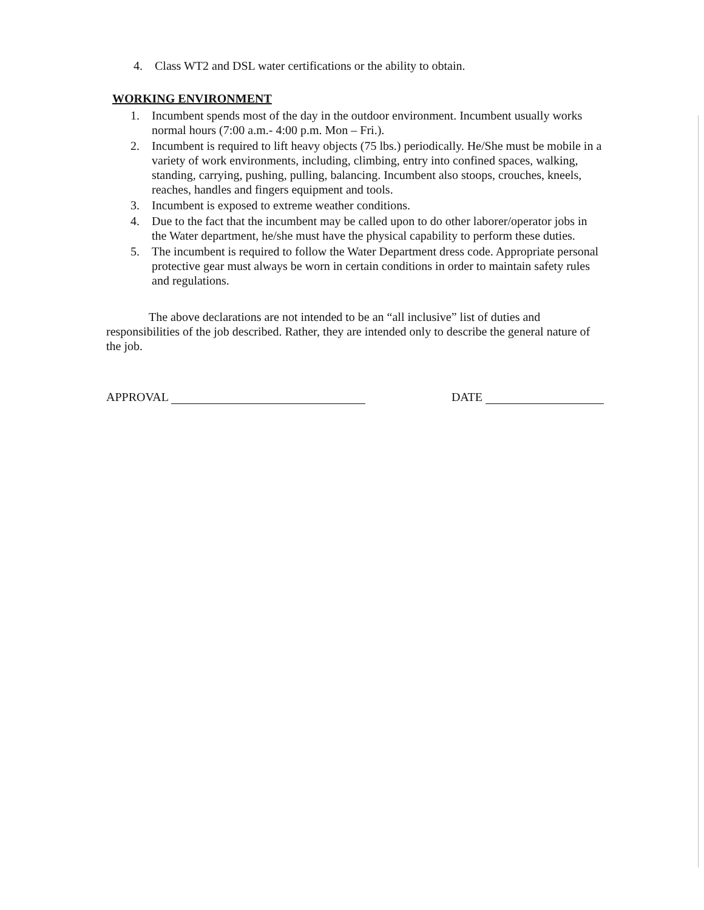4. Class WT2 and DSL water certifications or the ability to obtain.
WORKING ENVIRONMENT
1. Incumbent spends most of the day in the outdoor environment. Incumbent usually works normal hours (7:00 a.m.- 4:00 p.m. Mon – Fri.).
2. Incumbent is required to lift heavy objects (75 lbs.) periodically. He/She must be mobile in a variety of work environments, including, climbing, entry into confined spaces, walking, standing, carrying, pushing, pulling, balancing. Incumbent also stoops, crouches, kneels, reaches, handles and fingers equipment and tools.
3. Incumbent is exposed to extreme weather conditions.
4. Due to the fact that the incumbent may be called upon to do other laborer/operator jobs in the Water department, he/she must have the physical capability to perform these duties.
5. The incumbent is required to follow the Water Department dress code. Appropriate personal protective gear must always be worn in certain conditions in order to maintain safety rules and regulations.
The above declarations are not intended to be an “all inclusive” list of duties and responsibilities of the job described. Rather, they are intended only to describe the general nature of the job.
APPROVAL DATE